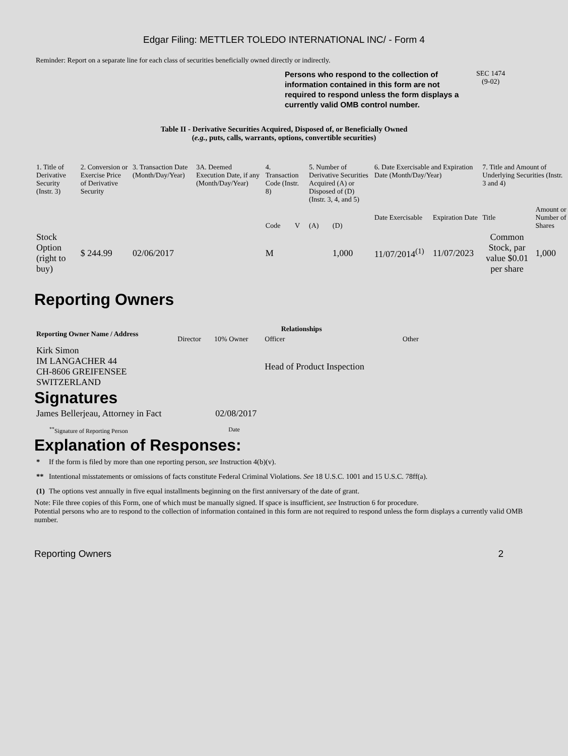Edgar Filing: METTLER TOLEDO INTERNATIONAL INC/ - Form 4
Reminder: Report on a separate line for each class of securities beneficially owned directly or indirectly.
Persons who respond to the collection of information contained in this form are not required to respond unless the form displays a currently valid OMB control number.
SEC 1474
(9-02)
Table II - Derivative Securities Acquired, Disposed of, or Beneficially Owned
(e.g., puts, calls, warrants, options, convertible securities)
| 1. Title of Derivative Security (Instr. 3) | 2. Conversion or Exercise Price of Derivative Security | 3. Transaction Date (Month/Day/Year) | 3A. Deemed Execution Date, if any (Month/Day/Year) | 4. Transaction Code (Instr. 8) | | 5. Number of Derivative Securities Acquired (A) or Disposed of (D) (Instr. 3, 4, and 5) | | 6. Date Exercisable and Expiration Date (Month/Day/Year) | | 7. Title and Amount of Underlying Securities (Instr. 3 and 4) | |
| | | | | Code | V | (A) | (D) | Date Exercisable | Expiration Date | Title | Amount or Number of Shares |
| Stock Option (right to buy) | $ 244.99 | 02/06/2017 | | M | | | 1,000 | 11/07/2014<sup>(1)</sup> | 11/07/2023 | Common Stock, par value $0.01 per share | 1,000 |
Reporting Owners
| Reporting Owner Name / Address | Relationships | | | |
| --- | --- | --- | --- | --- |
| | Director | 10% Owner | Officer | Other |
| Kirk Simon IM LANGACHER 44 CH-8606 GREIFENSEE SWITZERLAND | | | Head of Product Inspection | |
Signatures
| James Bellerjeau, Attorney in Fact | 02/08/2017 |
| <sup>**</sup> Signature of Reporting Person | Date |
Explanation of Responses:
| * | If the form is filed by more than one reporting person, see Instruction 4(b)(v). |
| ** | Intentional misstatements or omissions of facts constitute Federal Criminal Violations. See 18 U.S.C. 1001 and 15 U.S.C. 78ff(a). |
| (1) | The options vest annually in five equal installments beginning on the first anniversary of the date of grant. |
Note: File three copies of this Form, one of which must be manually signed. If space is insufficient, see Instruction 6 for procedure.
Potential persons who are to respond to the collection of information contained in this form are not required to respond unless the form displays a currently valid OMB number.
Reporting Owners 2